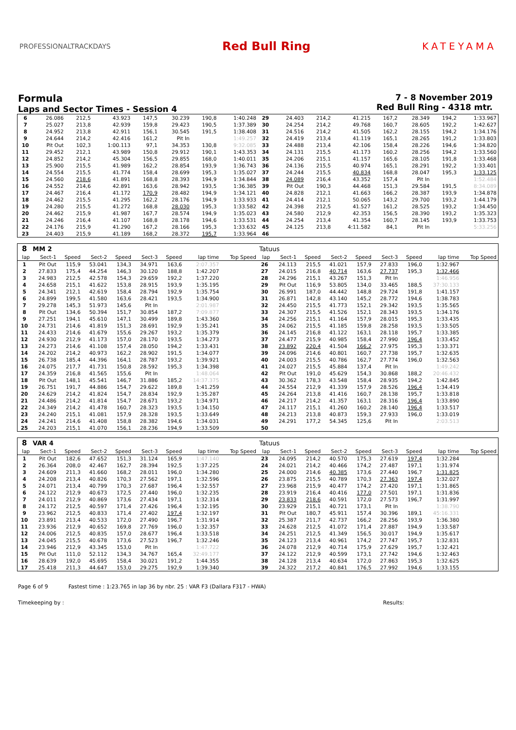PROFESSIONALTRACKDAYS
Red Bull Ring
KATEYAMA
Formula
Laps and Sector Times - Session 4
7 - 8 November 2019
Red Bull Ring - 4318 mtr.
| 6 | 26.086 | 212,5 | 43.923 | 147,5 | 30.239 | 190,8 | 1:40.248 | 29 | 24.403 | 214,2 | 41.215 | 167,2 | 28.349 | 194,2 | 1:33.967 |
| 7 | 25.027 | 213,8 | 42.939 | 159,8 | 29.423 | 190,5 | 1:37.389 | 30 | 24.254 | 214,2 | 49.768 | 160,7 | 28.605 | 192,2 | 1:42.627 |
| 8 | 24.952 | 213,8 | 42.911 | 156,1 | 30.545 | 191,5 | 1:38.408 | 31 | 24.516 | 214,2 | 41.505 | 162,2 | 28.155 | 194,2 | 1:34.176 |
| 9 | 24.644 | 214,2 | 42.416 | 161,2 | Pit In | | 1:49.257 | 32 | 24.419 | 213,4 | 41.119 | 165,1 | 28.265 | 191,2 | 1:33.803 |
| 10 | Pit Out | 102,3 | 1:00.113 | 97,1 | 34.353 | 130,8 | 9:32.085 | 33 | 24.488 | 213,4 | 42.106 | 158,4 | 28.226 | 194,6 | 1:34.820 |
| 11 | 29.452 | 212,1 | 43.989 | 150,8 | 29.912 | 190,1 | 1:43.353 | 34 | 24.131 | 215,5 | 41.173 | 160,2 | 28.256 | 194,2 | 1:33.560 |
| 12 | 24.852 | 214,2 | 45.304 | 156,5 | 29.855 | 168,0 | 1:40.011 | 35 | 24.206 | 215,1 | 41.157 | 165,6 | 28.105 | 191,8 | 1:33.468 |
| 13 | 25.900 | 215,5 | 41.989 | 162,2 | 28.854 | 193,9 | 1:36.743 | 36 | 24.136 | 215,5 | 40.974 | 165,1 | 28.291 | 192,2 | 1:33.401 |
| 14 | 24.554 | 215,5 | 41.774 | 158,4 | 28.699 | 195,3 | 1:35.027 | 37 | 24.244 | 215,5 | 40.834 | 168,8 | 28.047 | 195,3 | 1:33.125 |
| 15 | 24.560 | 218,6 | 41.891 | 168,8 | 28.393 | 194,9 | 1:34.844 | 38 | 24.089 | 216,4 | 43.352 | 157,4 | Pit In | | 1:52.484 |
| 16 | 24.552 | 214,6 | 42.891 | 163,6 | 28.942 | 193,5 | 1:36.385 | 39 | Pit Out | 190,3 | 44.468 | 151,3 | 29.584 | 191,5 | 8:34.089 |
| 17 | 24.467 | 216,4 | 41.172 | 170,9 | 28.482 | 194,9 | 1:34.121 | 40 | 24.828 | 212,1 | 41.663 | 166,2 | 28.387 | 193,9 | 1:34.878 |
| 18 | 24.462 | 215,5 | 41.295 | 162,2 | 28.176 | 194,9 | 1:33.933 | 41 | 24.414 | 212,1 | 50.065 | 143,2 | 29.700 | 193,2 | 1:44.179 |
| 19 | 24.280 | 215,5 | 41.272 | 168,8 | 28.030 | 195,3 | 1:33.582 | 42 | 24.398 | 212,5 | 41.527 | 161,2 | 28.525 | 193,2 | 1:34.450 |
| 20 | 24.462 | 215,9 | 41.987 | 167,7 | 28.574 | 194,9 | 1:35.023 | 43 | 24.580 | 212,9 | 42.353 | 156,5 | 28.390 | 193,2 | 1:35.323 |
| 21 | 24.246 | 216,4 | 41.107 | 168,8 | 28.178 | 194,6 | 1:33.531 | 44 | 24.254 | 213,4 | 41.354 | 160,7 | 28.145 | 193,9 | 1:33.753 |
| 22 | 24.176 | 215,9 | 41.290 | 167,2 | 28.166 | 195,3 | 1:33.632 | 45 | 24.125 | 213,8 | 4:11.582 | 84,1 | Pit In | | 5:33.256 |
| 23 | 24.403 | 215,9 | 41.189 | 168,2 | 28.372 | 195,7 | 1:33.964 | 46 | | | | | | | |
| 8 | MM 2 | | | | | | | | Tatuus | | | | | | | | |
| lap | Sect-1 | Speed | Sect-2 | Speed | Sect-3 | Speed | lap time | Top Speed | lap | Sect-1 | Speed | Sect-2 | Speed | Sect-3 | Speed | lap time | Top Speed |
| 1 | Pit Out | 115,9 | 53.041 | 134,3 | 34.971 | 163,6 | 2:07.357 | | 26 | 24.113 | 215,5 | 41.021 | 157,9 | 27.833 | 196,0 | 1:32.967 | |
| 2 | 27.833 | 175,4 | 44.254 | 146,3 | 30.120 | 188,8 | 1:42.207 | | 27 | 24.015 | 216,8 | 40.714 | 163,6 | 27.737 | 195,3 | 1:32.466 | |
| 3 | 24.983 | 212,5 | 42.578 | 154,3 | 29.659 | 192,2 | 1:37.220 | | 28 | 24.296 | 215,1 | 43.267 | 151,3 | Pit In | | 1:46.956 | |
| 4 | 24.658 | 215,1 | 41.622 | 153,8 | 28.915 | 193,9 | 1:35.195 | | 29 | Pit Out | 116,9 | 53.805 | 134,0 | 33.465 | 188,5 | 37:30.133 | |
| 5 | 24.341 | 212,1 | 42.619 | 158,4 | 28.794 | 192,9 | 1:35.754 | | 30 | 26.991 | 187,0 | 44.442 | 148,8 | 29.724 | 191,8 | 1:41.157 | |
| 6 | 24.899 | 199,5 | 41.580 | 163,6 | 28.421 | 193,5 | 1:34.900 | | 31 | 26.871 | 142,8 | 43.140 | 145,2 | 28.772 | 194,6 | 1:38.783 | |
| 7 | 29.278 | 145,3 | 51.973 | 145,6 | Pit In | | 2:01.987 | | 32 | 24.450 | 215,5 | 41.773 | 152,1 | 29.342 | 193,5 | 1:35.565 | |
| 8 | Pit Out | 134,6 | 50.394 | 151,7 | 30.854 | 187,2 | 7:09.877 | | 33 | 24.307 | 215,5 | 41.526 | 152,1 | 28.343 | 193,5 | 1:34.176 | |
| 9 | 27.251 | 194,1 | 45.610 | 147,1 | 30.499 | 189,8 | 1:43.360 | | 34 | 24.256 | 215,1 | 41.164 | 157,9 | 28.015 | 195,3 | 1:33.435 | |
| 10 | 24.731 | 214,6 | 41.819 | 151,3 | 28.691 | 192,9 | 1:35.241 | | 35 | 24.062 | 215,5 | 41.185 | 159,8 | 28.258 | 193,5 | 1:33.505 | |
| 11 | 24.433 | 214,6 | 41.679 | 155,6 | 29.267 | 193,2 | 1:35.379 | | 36 | 24.145 | 216,8 | 41.122 | 163,1 | 28.118 | 195,7 | 1:33.385 | |
| 12 | 24.930 | 212,9 | 41.173 | 157,0 | 28.170 | 193,5 | 1:34.273 | | 37 | 24.477 | 215,9 | 40.985 | 158,4 | 27.990 | 196,4 | 1:33.452 | |
| 13 | 24.273 | 214,6 | 41.108 | 157,4 | 28.050 | 194,2 | 1:33.431 | | 38 | 23.892 | 220,4 | 41.504 | 166,2 | 27.975 | 195,3 | 1:33.371 | |
| 14 | 24.202 | 214,2 | 40.973 | 162,2 | 28.902 | 191,5 | 1:34.077 | | 39 | 24.096 | 214,6 | 40.801 | 160,7 | 27.738 | 195,7 | 1:32.635 | |
| 15 | 26.738 | 185,4 | 44.396 | 164,1 | 28.787 | 193,2 | 1:39.921 | | 40 | 24.003 | 215,5 | 40.786 | 162,7 | 27.774 | 196,0 | 1:32.563 | |
| 16 | 24.075 | 217,7 | 41.731 | 150,8 | 28.592 | 195,3 | 1:34.398 | | 41 | 24.027 | 215,5 | 45.884 | 137,4 | Pit In | | 1:49.242 | |
| 17 | 24.359 | 216,8 | 41.565 | 155,6 | Pit In | | 1:48.064 | | 42 | Pit Out | 191,0 | 45.629 | 154,3 | 30.868 | 188,2 | 20:46.432 | |
| 18 | Pit Out | 148,1 | 45.541 | 146,7 | 31.886 | 185,2 | 14:37.375 | | 43 | 30.362 | 178,3 | 43.548 | 158,4 | 28.935 | 194,2 | 1:42.845 | |
| 19 | 26.751 | 191,7 | 44.886 | 154,7 | 29.622 | 189,8 | 1:41.259 | | 44 | 24.554 | 212,9 | 41.339 | 157,9 | 28.526 | 196,4 | 1:34.419 | |
| 20 | 24.629 | 214,2 | 41.824 | 154,7 | 28.834 | 192,9 | 1:35.287 | | 45 | 24.264 | 213,8 | 41.416 | 160,7 | 28.138 | 195,7 | 1:33.818 | |
| 21 | 24.486 | 214,2 | 41.814 | 154,7 | 28.671 | 193,2 | 1:34.971 | | 46 | 24.217 | 214,2 | 41.357 | 163,1 | 28.316 | 196,4 | 1:33.890 | |
| 22 | 24.349 | 214,2 | 41.478 | 160,7 | 28.323 | 193,5 | 1:34.150 | | 47 | 24.117 | 215,1 | 41.260 | 160,2 | 28.140 | 196,4 | 1:33.517 | |
| 23 | 24.240 | 215,1 | 41.081 | 157,9 | 28.328 | 193,5 | 1:33.649 | | 48 | 24.213 | 213,8 | 40.873 | 159,3 | 27.933 | 196,0 | 1:33.019 | |
| 24 | 24.241 | 214,6 | 41.408 | 158,8 | 28.382 | 194,6 | 1:34.031 | | 49 | 24.291 | 177,2 | 54.345 | 125,6 | Pit In | | 2:03.513 | |
| 25 | 24.203 | 215,1 | 41.070 | 156,1 | 28.236 | 194,9 | 1:33.509 | | 50 | | | | | | | | |
| 8 | VAR 4 | | | | | | | | Tatuus | | | | | | | | |
| lap | Sect-1 | Speed | Sect-2 | Speed | Sect-3 | Speed | lap time | Top Speed | lap | Sect-1 | Speed | Sect-2 | Speed | Sect-3 | Speed | lap time | Top Speed |
| 1 | Pit Out | 182,6 | 47.652 | 151,3 | 31.124 | 165,9 | 1:47.140 | | 23 | 24.095 | 214,2 | 40.570 | 175,3 | 27.619 | 197,4 | 1:32.284 | |
| 2 | 26.364 | 208,0 | 42.467 | 162,7 | 28.394 | 192,5 | 1:37.225 | | 24 | 24.021 | 214,2 | 40.466 | 174,2 | 27.487 | 197,1 | 1:31.974 | |
| 3 | 24.609 | 211,3 | 41.660 | 168,2 | 28.011 | 196,0 | 1:34.280 | | 25 | 24.000 | 214,6 | 40.385 | 173,6 | 27.440 | 196,7 | 1:31.825 | |
| 4 | 24.208 | 213,4 | 40.826 | 170,3 | 27.562 | 197,1 | 1:32.596 | | 26 | 23.875 | 215,5 | 40.789 | 170,3 | 27.363 | 197,4 | 1:32.027 | |
| 5 | 24.071 | 213,4 | 40.799 | 170,3 | 27.687 | 196,4 | 1:32.557 | | 27 | 23.968 | 215,9 | 40.477 | 174,2 | 27.420 | 197,1 | 1:31.865 | |
| 6 | 24.122 | 212,9 | 40.673 | 172,5 | 27.440 | 196,0 | 1:32.235 | | 28 | 23.919 | 216,4 | 40.416 | 177,0 | 27.501 | 197,1 | 1:31.836 | |
| 7 | 24.011 | 212,9 | 40.869 | 173,6 | 27.434 | 197,1 | 1:32.314 | | 29 | 23.833 | 218,6 | 40.591 | 172,0 | 27.573 | 196,7 | 1:31.997 | |
| 8 | 24.172 | 212,5 | 40.597 | 171,4 | 27.426 | 196,4 | 1:32.195 | | 30 | 23.929 | 215,1 | 40.721 | 173,1 | Pit In | | 1:38.790 | |
| 9 | 23.962 | 212,5 | 40.833 | 171,4 | 27.402 | 197,4 | 1:32.197 | | 31 | Pit Out | 180,7 | 45.911 | 157,4 | 30.396 | 189,1 | 45:16.331 | |
| 10 | 23.891 | 213,4 | 40.533 | 172,0 | 27.490 | 196,7 | 1:31.914 | | 32 | 25.387 | 211,7 | 42.737 | 166,2 | 28.256 | 193,9 | 1:36.380 | |
| 11 | 23.936 | 212,9 | 40.652 | 169,8 | 27.769 | 196,0 | 1:32.357 | | 33 | 24.628 | 212,5 | 41.072 | 171,4 | 27.887 | 194,9 | 1:33.587 | |
| 12 | 24.006 | 212,5 | 40.835 | 157,0 | 28.677 | 196,4 | 1:33.518 | | 34 | 24.251 | 212,5 | 41.349 | 156,5 | 30.017 | 194,9 | 1:35.617 | |
| 13 | 24.045 | 215,5 | 40.678 | 173,6 | 27.523 | 196,7 | 1:32.246 | | 35 | 24.123 | 213,4 | 40.961 | 174,2 | 27.747 | 195,7 | 1:32.831 | |
| 14 | 23.946 | 212,9 | 43.345 | 153,0 | Pit In | | 1:47.722 | | 36 | 24.078 | 212,9 | 40.714 | 175,9 | 27.629 | 195,7 | 1:32.421 | |
| 15 | Pit Out | 111,0 | 52.112 | 134,3 | 34.767 | 165,4 | 32:49.177 | | 37 | 24.122 | 212,9 | 40.599 | 173,1 | 27.742 | 194,6 | 1:32.463 | |
| 16 | 28.639 | 192,0 | 45.695 | 158,4 | 30.021 | 191,2 | 1:44.355 | | 38 | 24.128 | 213,4 | 40.634 | 172,0 | 27.863 | 195,3 | 1:32.625 | |
| 17 | 25.418 | 211,3 | 44.647 | 153,0 | 29.275 | 192,9 | 1:39.340 | | 39 | 24.322 | 217,2 | 40.841 | 176,5 | 27.992 | 194,6 | 1:33.155 | |
Page 6 of 9 Fastest time : 1:23.765 in lap 36 by nbr. 25 : VAR F3 (Dallara F317 - HWA)
Timekeeping by : Results: